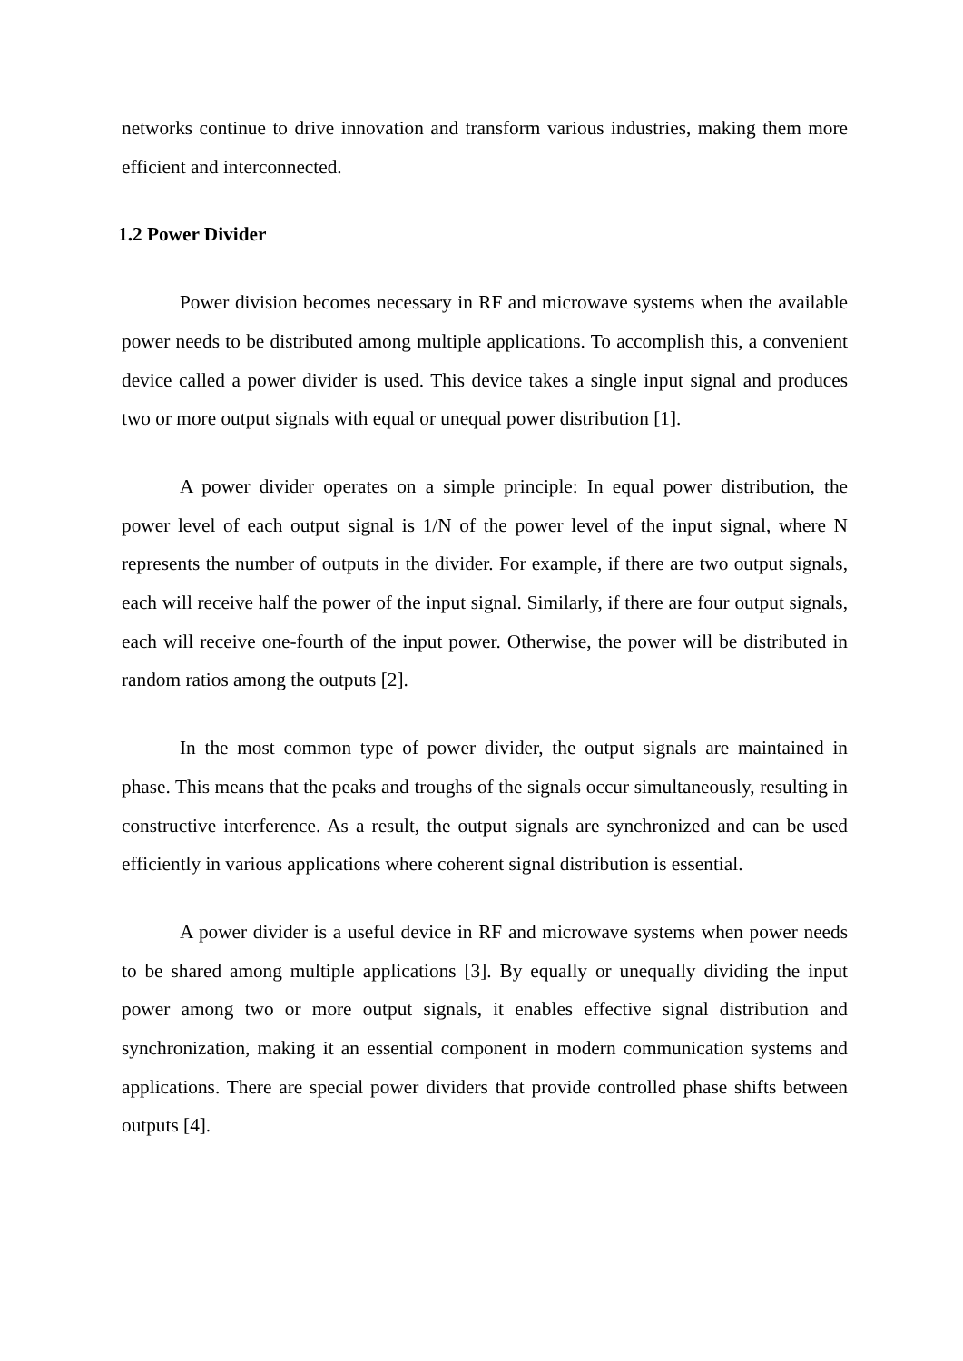networks continue to drive innovation and transform various industries, making them more efficient and interconnected.
1.2 Power Divider
Power division becomes necessary in RF and microwave systems when the available power needs to be distributed among multiple applications. To accomplish this, a convenient device called a power divider is used. This device takes a single input signal and produces two or more output signals with equal or unequal power distribution [1].
A power divider operates on a simple principle: In equal power distribution, the power level of each output signal is 1/N of the power level of the input signal, where N represents the number of outputs in the divider. For example, if there are two output signals, each will receive half the power of the input signal. Similarly, if there are four output signals, each will receive one-fourth of the input power. Otherwise, the power will be distributed in random ratios among the outputs [2].
In the most common type of power divider, the output signals are maintained in phase. This means that the peaks and troughs of the signals occur simultaneously, resulting in constructive interference. As a result, the output signals are synchronized and can be used efficiently in various applications where coherent signal distribution is essential.
A power divider is a useful device in RF and microwave systems when power needs to be shared among multiple applications [3]. By equally or unequally dividing the input power among two or more output signals, it enables effective signal distribution and synchronization, making it an essential component in modern communication systems and applications. There are special power dividers that provide controlled phase shifts between outputs [4].